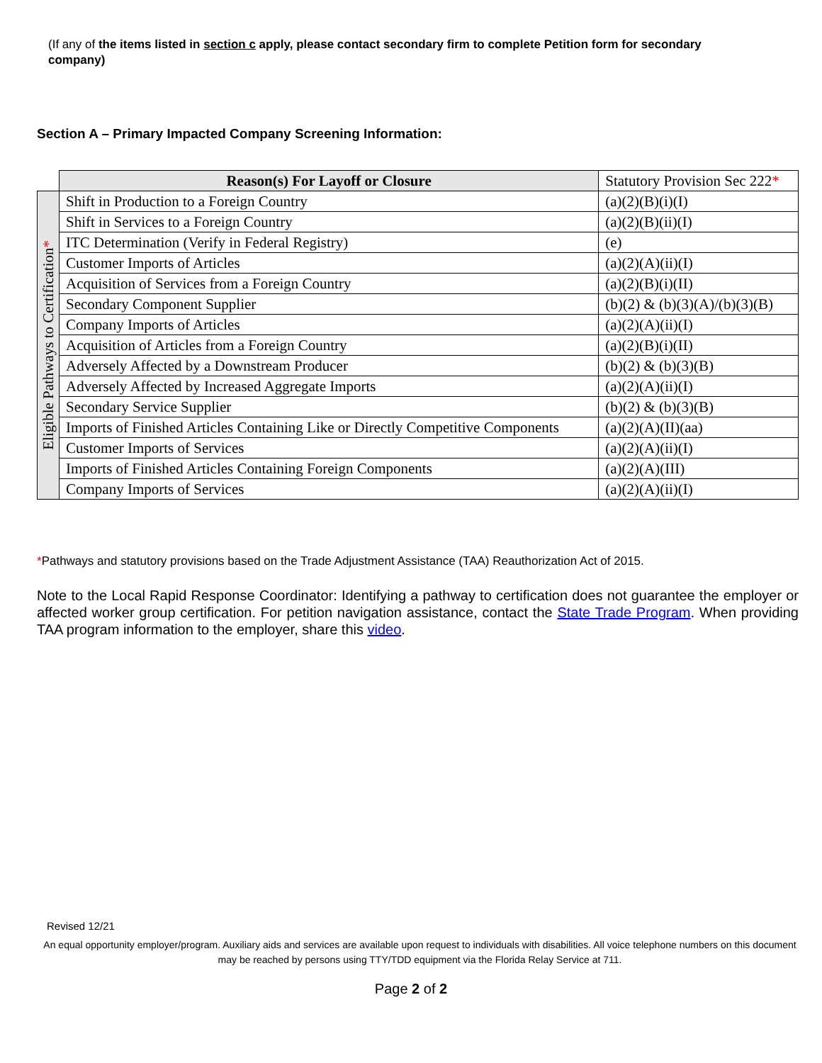(If any of the items listed in section c apply, please contact secondary firm to complete Petition form for secondary company)
Section A – Primary Impacted Company Screening Information:
| | Reason(s) For Layoff or Closure | Statutory Provision Sec 222 * |
| Eligible Pathways to Certification * | Shift in Production to a Foreign Country | (a)(2)(B)(i)(I) |
| | Shift in Services to a Foreign Country | (a)(2)(B)(ii)(I) |
| | ITC Determination (Verify in Federal Registry) | (e) |
| | Customer Imports of Articles | (a)(2)(A)(ii)(I) |
| | Acquisition of Services from a Foreign Country | (a)(2)(B)(i)(II) |
| | Secondary Component Supplier | (b)(2) & (b)(3)(A)/(b)(3)(B) |
| | Company Imports of Articles | (a)(2)(A)(ii)(I) |
| | Acquisition of Articles from a Foreign Country | (a)(2)(B)(i)(II) |
| | Adversely Affected by a Downstream Producer | (b)(2) & (b)(3)(B) |
| | Adversely Affected by Increased Aggregate Imports | (a)(2)(A)(ii)(I) |
| | Secondary Service Supplier | (b)(2) & (b)(3)(B) |
| | Imports of Finished Articles Containing Like or Directly Competitive Components | (a)(2)(A)(II)(aa) |
| | Customer Imports of Services | (a)(2)(A)(ii)(I) |
| | Imports of Finished Articles Containing Foreign Components | (a)(2)(A)(III) |
| | Company Imports of Services | (a)(2)(A)(ii)(I) |
*Pathways and statutory provisions based on the Trade Adjustment Assistance (TAA) Reauthorization Act of 2015.
Note to the Local Rapid Response Coordinator: Identifying a pathway to certification does not guarantee the employer or affected worker group certification. For petition navigation assistance, contact the State Trade Program. When providing TAA program information to the employer, share this video.
Revised 12/21
An equal opportunity employer/program. Auxiliary aids and services are available upon request to individuals with disabilities. All voice telephone numbers on this document may be reached by persons using TTY/TDD equipment via the Florida Relay Service at 711.
Page 2 of 2